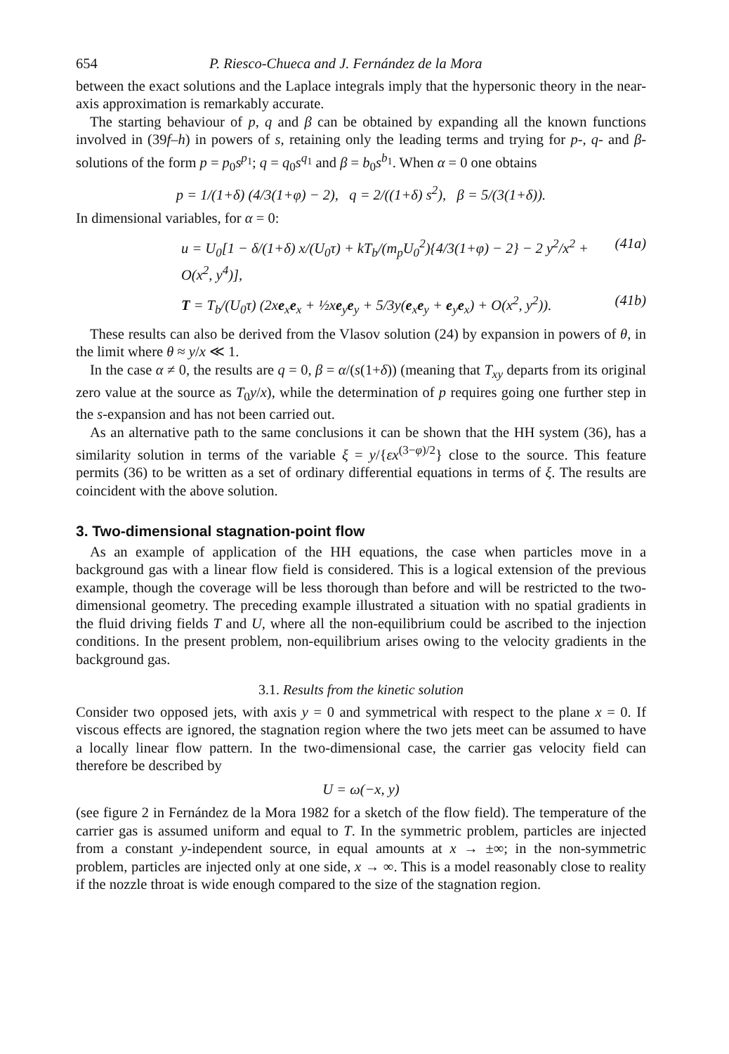654 P. Riesco-Chueca and J. Fernández de la Mora
between the exact solutions and the Laplace integrals imply that the hypersonic theory in the near-axis approximation is remarkably accurate.
The starting behaviour of p, q and β can be obtained by expanding all the known functions involved in (39f–h) in powers of s, retaining only the leading terms and trying for p-, q- and β-solutions of the form p = p<sub>0</sub>s<sup>p<sub>1</sub></sup>; q = q<sub>0</sub>s<sup>q<sub>1</sub></sup> and β = b<sub>0</sub>s<sup>b<sub>1</sub></sup>. When α = 0 one obtains
p = 1/(1+δ) (4/3(1+φ) − 2), q = 2/((1+δ) s<sup>2</sup>), β = 5/(3(1+δ)).
In dimensional variables, for α = 0:
u = U<sub>0</sub>[1 − δ/(1+δ) x/(U<sub>0</sub>τ) + kT<sub>b</sub>/(m<sub>p</sub>U<sub>0</sub><sup>2</sup>){4/3(1+φ) − 2} − 2 y<sup>2</sup>/x<sup>2</sup> + O(x<sup>2</sup>, y<sup>4</sup>)], (41a)
T = T<sub>b</sub>/(U<sub>0</sub>τ) (2xe<sub>x</sub>e<sub>x</sub> + ½xe<sub>y</sub>e<sub>y</sub> + 5/3y(e<sub>x</sub>e<sub>y</sub> + e<sub>y</sub>e<sub>x</sub>) + O(x<sup>2</sup>, y<sup>2</sup>)). (41b)
These results can also be derived from the Vlasov solution (24) by expansion in powers of θ, in the limit where θ ≈ y/x ≪ 1.
In the case α ≠ 0, the results are q = 0, β = α/(s(1+δ)) (meaning that T<sub>xy</sub> departs from its original zero value at the source as T<sub>0</sub>y/x), while the determination of p requires going one further step in the s-expansion and has not been carried out.
As an alternative path to the same conclusions it can be shown that the HH system (36), has a similarity solution in terms of the variable ξ = y/{εx<sup>(3−φ)/2</sup>} close to the source. This feature permits (36) to be written as a set of ordinary differential equations in terms of ξ. The results are coincident with the above solution.
3. Two-dimensional stagnation-point flow
As an example of application of the HH equations, the case when particles move in a background gas with a linear flow field is considered. This is a logical extension of the previous example, though the coverage will be less thorough than before and will be restricted to the two-dimensional geometry. The preceding example illustrated a situation with no spatial gradients in the fluid driving fields T and U, where all the non-equilibrium could be ascribed to the injection conditions. In the present problem, non-equilibrium arises owing to the velocity gradients in the background gas.
3.1. Results from the kinetic solution
Consider two opposed jets, with axis y = 0 and symmetrical with respect to the plane x = 0. If viscous effects are ignored, the stagnation region where the two jets meet can be assumed to have a locally linear flow pattern. In the two-dimensional case, the carrier gas velocity field can therefore be described by
U = ω(−x, y)
(see figure 2 in Fernández de la Mora 1982 for a sketch of the flow field). The temperature of the carrier gas is assumed uniform and equal to T. In the symmetric problem, particles are injected from a constant y-independent source, in equal amounts at x → ±∞; in the non-symmetric problem, particles are injected only at one side, x → ∞. This is a model reasonably close to reality if the nozzle throat is wide enough compared to the size of the stagnation region.